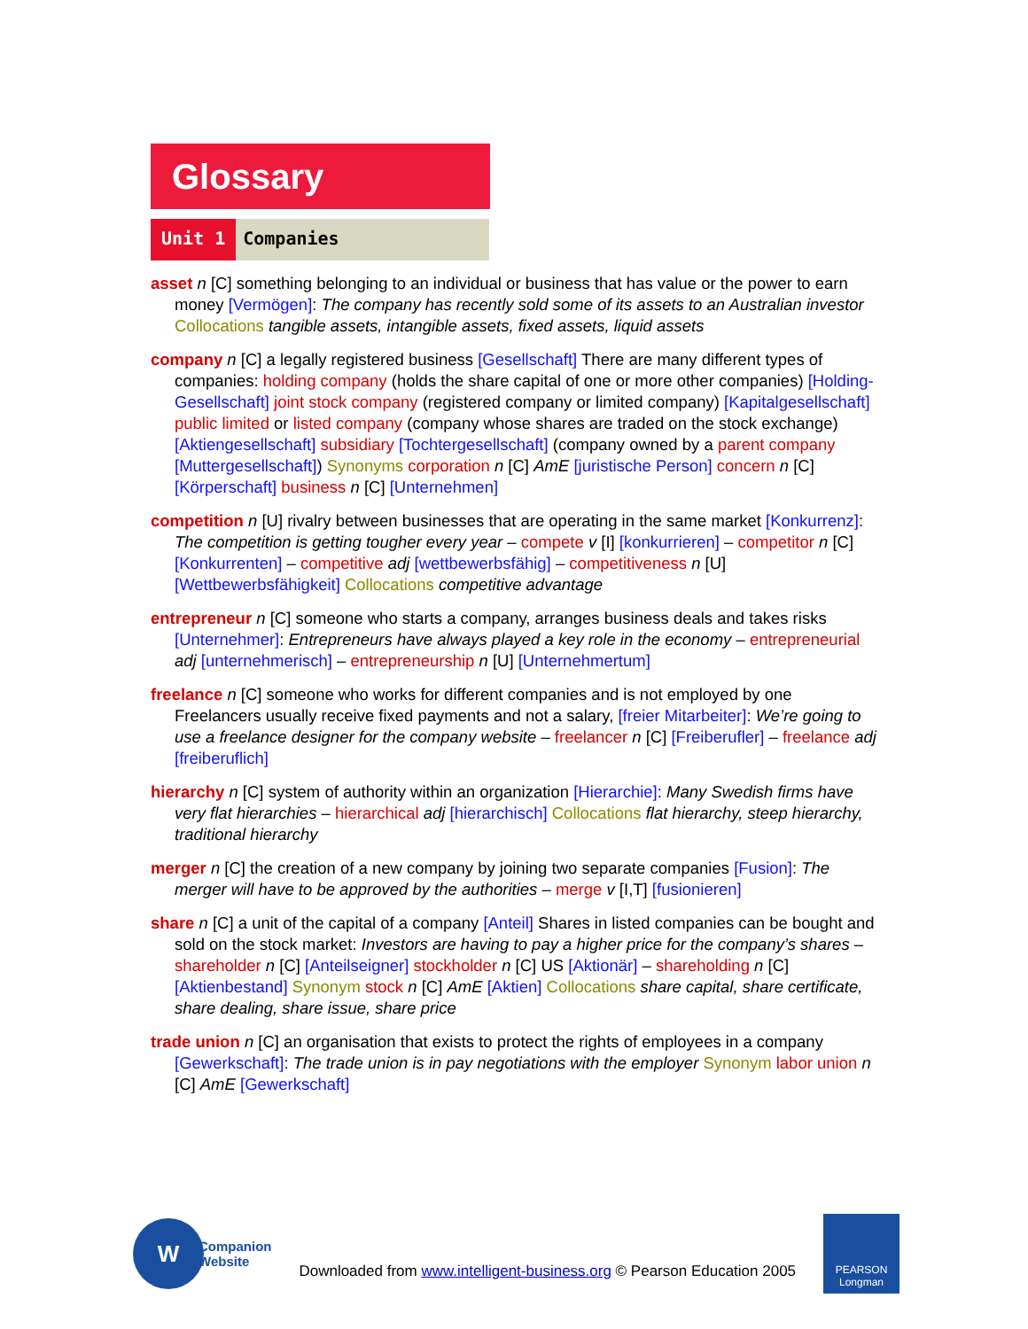Glossary
Unit 1 Companies
asset n [C] something belonging to an individual or business that has value or the power to earn money [Vermögen]: The company has recently sold some of its assets to an Australian investor Collocations tangible assets, intangible assets, fixed assets, liquid assets
company n [C] a legally registered business [Gesellschaft] There are many different types of companies: holding company (holds the share capital of one or more other companies) [Holding-Gesellschaft] joint stock company (registered company or limited company) [Kapitalgesellschaft] public limited or listed company (company whose shares are traded on the stock exchange) [Aktiengesellschaft] subsidiary [Tochtergesellschaft] (company owned by a parent company [Muttergesellschaft]) Synonyms corporation n [C] AmE [juristische Person] concern n [C] [Körperschaft] business n [C] [Unternehmen]
competition n [U] rivalry between businesses that are operating in the same market [Konkurrenz]: The competition is getting tougher every year – compete v [I] [konkurrieren] – competitor n [C] [Konkurrenten] – competitive adj [wettbewerbsfähig] – competitiveness n [U] [Wettbewerbsfähigkeit] Collocations competitive advantage
entrepreneur n [C] someone who starts a company, arranges business deals and takes risks [Unternehmer]: Entrepreneurs have always played a key role in the economy – entrepreneurial adj [unternehmerisch] – entrepreneurship n [U] [Unternehmertum]
freelance n [C] someone who works for different companies and is not employed by one Freelancers usually receive fixed payments and not a salary, [freier Mitarbeiter]: We’re going to use a freelance designer for the company website – freelancer n [C] [Freiberufler] – freelance adj [freiberuflich]
hierarchy n [C] system of authority within an organization [Hierarchie]: Many Swedish firms have very flat hierarchies – hierarchical adj [hierarchisch] Collocations flat hierarchy, steep hierarchy, traditional hierarchy
merger n [C] the creation of a new company by joining two separate companies [Fusion]: The merger will have to be approved by the authorities – merge v [I,T] [fusionieren]
share n [C] a unit of the capital of a company [Anteil] Shares in listed companies can be bought and sold on the stock market: Investors are having to pay a higher price for the company’s shares – shareholder n [C] [Anteilseigner] stockholder n [C] US [Aktionär] – shareholding n [C] [Aktienbestand] Synonym stock n [C] AmE [Aktien] Collocations share capital, share certificate, share dealing, share issue, share price
trade union n [C] an organisation that exists to protect the rights of employees in a company [Gewerkschaft]: The trade union is in pay negotiations with the employer Synonym labor union n [C] AmE [Gewerkschaft]
W
Companion
Website
Downloaded from www.intelligent-business.org © Pearson Education 2005
PEARSON
Longman